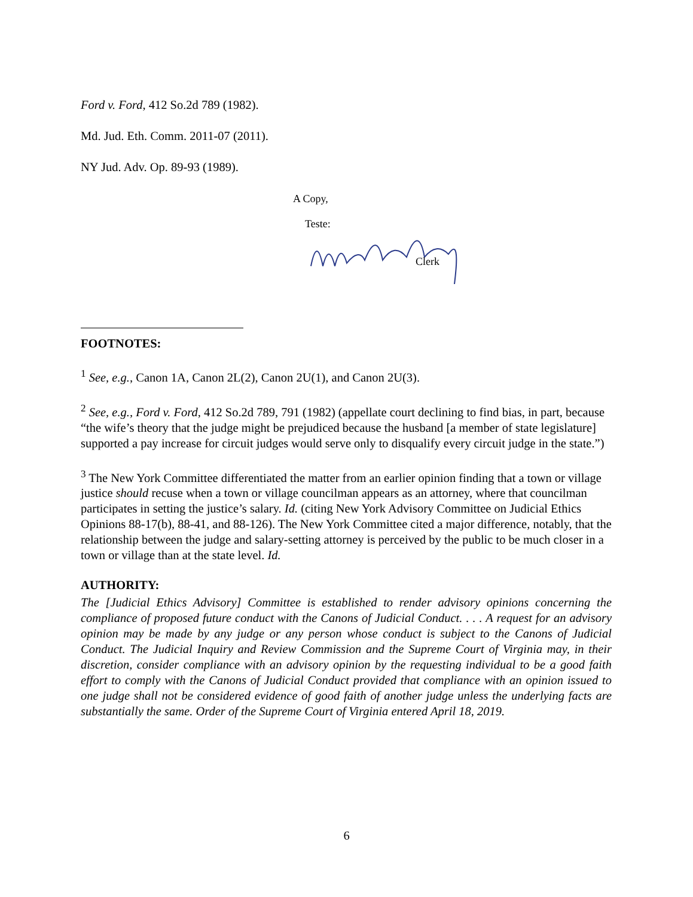Ford v. Ford, 412 So.2d 789 (1982).
Md. Jud. Eth. Comm. 2011-07 (2011).
NY Jud. Adv. Op. 89-93 (1989).
A Copy,
Teste:
Clerk
FOOTNOTES:
<sup>1</sup> See, e.g., Canon 1A, Canon 2L(2), Canon 2U(1), and Canon 2U(3).
<sup>2</sup> See, e.g., Ford v. Ford, 412 So.2d 789, 791 (1982) (appellate court declining to find bias, in part, because “the wife’s theory that the judge might be prejudiced because the husband [a member of state legislature] supported a pay increase for circuit judges would serve only to disqualify every circuit judge in the state.”)
<sup>3</sup> The New York Committee differentiated the matter from an earlier opinion finding that a town or village justice should recuse when a town or village councilman appears as an attorney, where that councilman participates in setting the justice’s salary. Id. (citing New York Advisory Committee on Judicial Ethics Opinions 88-17(b), 88-41, and 88-126). The New York Committee cited a major difference, notably, that the relationship between the judge and salary-setting attorney is perceived by the public to be much closer in a town or village than at the state level. Id.
AUTHORITY:
The [Judicial Ethics Advisory] Committee is established to render advisory opinions concerning the compliance of proposed future conduct with the Canons of Judicial Conduct. . . . A request for an advisory opinion may be made by any judge or any person whose conduct is subject to the Canons of Judicial Conduct. The Judicial Inquiry and Review Commission and the Supreme Court of Virginia may, in their discretion, consider compliance with an advisory opinion by the requesting individual to be a good faith effort to comply with the Canons of Judicial Conduct provided that compliance with an opinion issued to one judge shall not be considered evidence of good faith of another judge unless the underlying facts are substantially the same. Order of the Supreme Court of Virginia entered April 18, 2019.
6